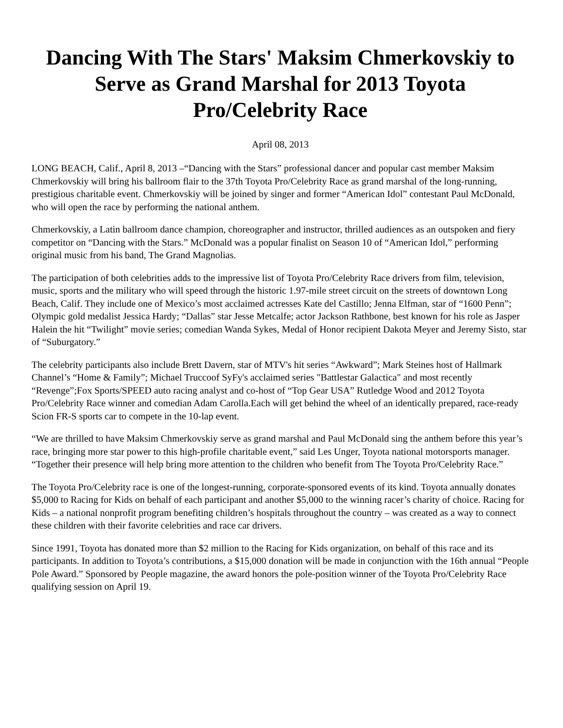Dancing With The Stars' Maksim Chmerkovskiy to Serve as Grand Marshal for 2013 Toyota Pro/Celebrity Race
April 08, 2013
LONG BEACH, Calif., April 8, 2013 –“Dancing with the Stars” professional dancer and popular cast member Maksim Chmerkovskiy will bring his ballroom flair to the 37th Toyota Pro/Celebrity Race as grand marshal of the long-running, prestigious charitable event. Chmerkovskiy will be joined by singer and former “American Idol” contestant Paul McDonald, who will open the race by performing the national anthem.
Chmerkovskiy, a Latin ballroom dance champion, choreographer and instructor, thrilled audiences as an outspoken and fiery competitor on “Dancing with the Stars.” McDonald was a popular finalist on Season 10 of “American Idol,” performing original music from his band, The Grand Magnolias.
The participation of both celebrities adds to the impressive list of Toyota Pro/Celebrity Race drivers from film, television, music, sports and the military who will speed through the historic 1.97-mile street circuit on the streets of downtown Long Beach, Calif. They include one of Mexico’s most acclaimed actresses Kate del Castillo; Jenna Elfman, star of “1600 Penn”; Olympic gold medalist Jessica Hardy; “Dallas” star Jesse Metcalfe; actor Jackson Rathbone, best known for his role as Jasper Halein the hit “Twilight” movie series; comedian Wanda Sykes, Medal of Honor recipient Dakota Meyer and Jeremy Sisto, star of “Suburgatory.”
The celebrity participants also include Brett Davern, star of MTV's hit series “Awkward”; Mark Steines host of Hallmark Channel’s “Home & Family”; Michael Truccoof SyFy's acclaimed series "Battlestar Galactica" and most recently “Revenge”;Fox Sports/SPEED auto racing analyst and co-host of “Top Gear USA” Rutledge Wood and 2012 Toyota Pro/Celebrity Race winner and comedian Adam Carolla.Each will get behind the wheel of an identically prepared, race-ready Scion FR-S sports car to compete in the 10-lap event.
“We are thrilled to have Maksim Chmerkovskiy serve as grand marshal and Paul McDonald sing the anthem before this year’s race, bringing more star power to this high-profile charitable event,” said Les Unger, Toyota national motorsports manager. “Together their presence will help bring more attention to the children who benefit from The Toyota Pro/Celebrity Race.”
The Toyota Pro/Celebrity race is one of the longest-running, corporate-sponsored events of its kind. Toyota annually donates $5,000 to Racing for Kids on behalf of each participant and another $5,000 to the winning racer’s charity of choice. Racing for Kids – a national nonprofit program benefiting children’s hospitals throughout the country – was created as a way to connect these children with their favorite celebrities and race car drivers.
Since 1991, Toyota has donated more than $2 million to the Racing for Kids organization, on behalf of this race and its participants. In addition to Toyota’s contributions, a $15,000 donation will be made in conjunction with the 16th annual “People Pole Award.” Sponsored by People magazine, the award honors the pole-position winner of the Toyota Pro/Celebrity Race qualifying session on April 19.